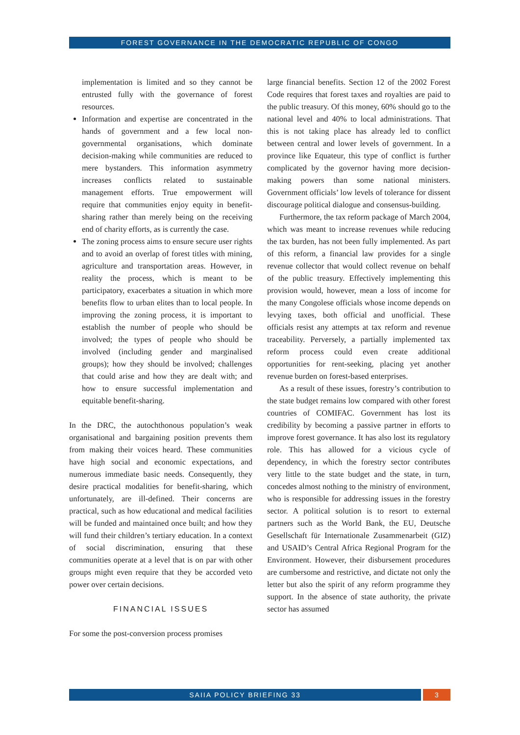FOREST GOVERNANCE IN THE DEMOCRATIC REPUBLIC OF CONGO
implementation is limited and so they cannot be entrusted fully with the governance of forest resources.
Information and expertise are concentrated in the hands of government and a few local non-governmental organisations, which dominate decision-making while communities are reduced to mere bystanders. This information asymmetry increases conflicts related to sustainable management efforts. True empowerment will require that communities enjoy equity in benefit-sharing rather than merely being on the receiving end of charity efforts, as is currently the case.
The zoning process aims to ensure secure user rights and to avoid an overlap of forest titles with mining, agriculture and transportation areas. However, in reality the process, which is meant to be participatory, exacerbates a situation in which more benefits flow to urban elites than to local people. In improving the zoning process, it is important to establish the number of people who should be involved; the types of people who should be involved (including gender and marginalised groups); how they should be involved; challenges that could arise and how they are dealt with; and how to ensure successful implementation and equitable benefit-sharing.
In the DRC, the autochthonous population’s weak organisational and bargaining position prevents them from making their voices heard. These communities have high social and economic expectations, and numerous immediate basic needs. Consequently, they desire practical modalities for benefit-sharing, which unfortunately, are ill-defined. Their concerns are practical, such as how educational and medical facilities will be funded and maintained once built; and how they will fund their children’s tertiary education. In a context of social discrimination, ensuring that these communities operate at a level that is on par with other groups might even require that they be accorded veto power over certain decisions.
FINANCIAL ISSUES
For some the post-conversion process promises
large financial benefits. Section 12 of the 2002 Forest Code requires that forest taxes and royalties are paid to the public treasury. Of this money, 60% should go to the national level and 40% to local administrations. That this is not taking place has already led to conflict between central and lower levels of government. In a province like Equateur, this type of conflict is further complicated by the governor having more decision-making powers than some national ministers. Government officials’ low levels of tolerance for dissent discourage political dialogue and consensus-building.
Furthermore, the tax reform package of March 2004, which was meant to increase revenues while reducing the tax burden, has not been fully implemented. As part of this reform, a financial law provides for a single revenue collector that would collect revenue on behalf of the public treasury. Effectively implementing this provision would, however, mean a loss of income for the many Congolese officials whose income depends on levying taxes, both official and unofficial. These officials resist any attempts at tax reform and revenue traceability. Perversely, a partially implemented tax reform process could even create additional opportunities for rent-seeking, placing yet another revenue burden on forest-based enterprises.
As a result of these issues, forestry’s contribution to the state budget remains low compared with other forest countries of COMIFAC. Government has lost its credibility by becoming a passive partner in efforts to improve forest governance. It has also lost its regulatory role. This has allowed for a vicious cycle of dependency, in which the forestry sector contributes very little to the state budget and the state, in turn, concedes almost nothing to the ministry of environment, who is responsible for addressing issues in the forestry sector. A political solution is to resort to external partners such as the World Bank, the EU, Deutsche Gesellschaft für Internationale Zusammenarbeit (GIZ) and USAID’s Central Africa Regional Program for the Environment. However, their disbursement procedures are cumbersome and restrictive, and dictate not only the letter but also the spirit of any reform programme they support. In the absence of state authority, the private sector has assumed
SAIIA POLICY BRIEFING 33 3